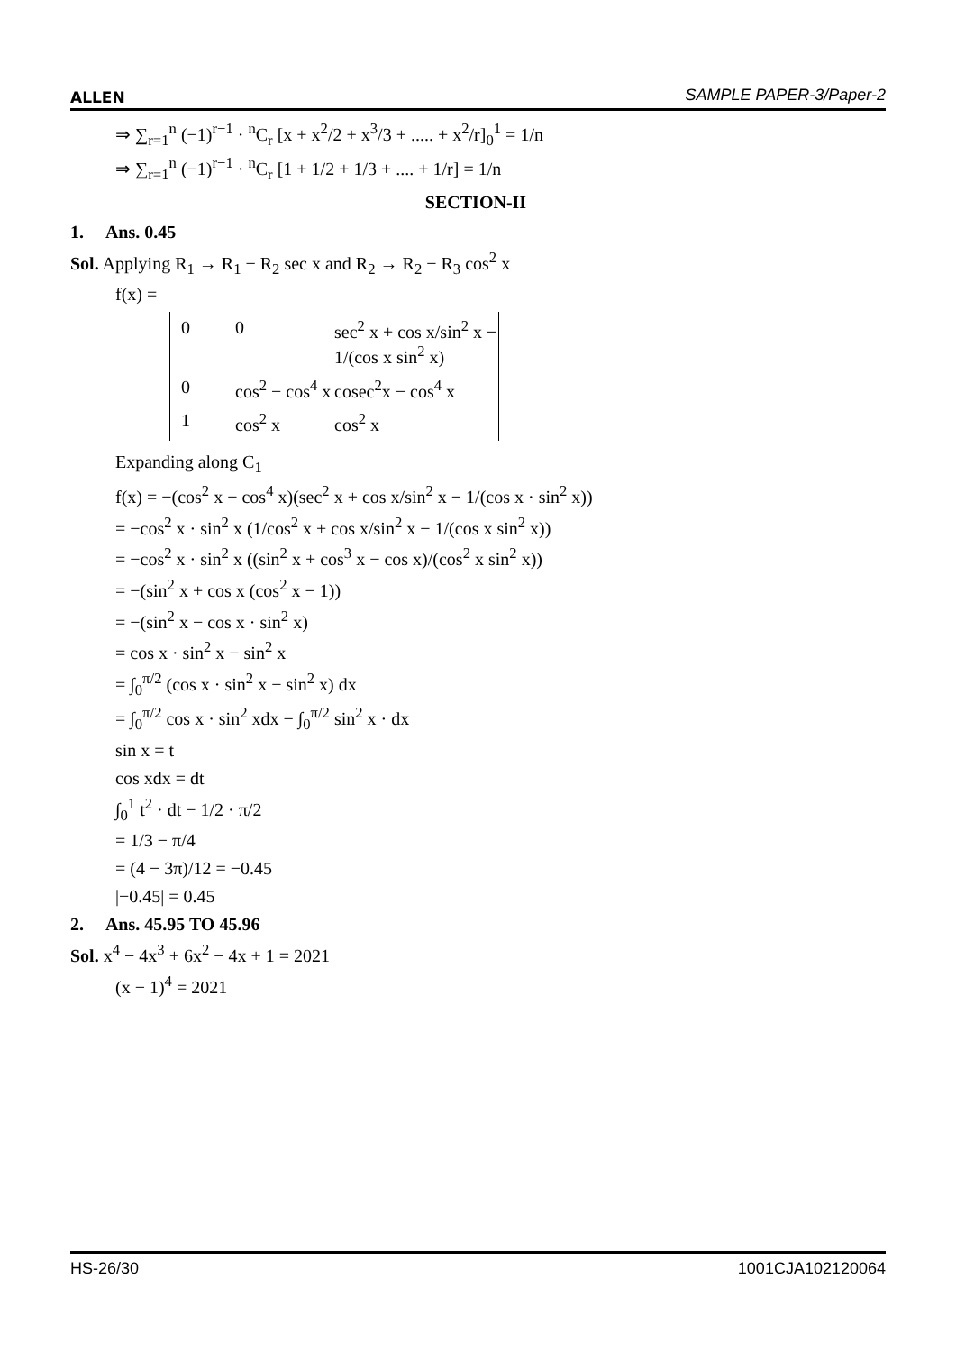ALLEN SAMPLE PAPER-3/Paper-2
⇒ ∑<sub>r=1</sub><sup>n</sup> (−1)<sup>r−1</sup> · <sup>n</sup>C<sub>r</sub> [x + x<sup>2</sup>/2 + x<sup>3</sup>/3 + ..... + x<sup>2</sup>/r]<sub>0</sub><sup>1</sup> = 1/n
⇒ ∑<sub>r=1</sub><sup>n</sup> (−1)<sup>r−1</sup> · <sup>n</sup>C<sub>r</sub> [1 + 1/2 + 1/3 + .... + 1/r] = 1/n
SECTION-II
1. Ans. 0.45
Sol. Applying R<sub>1</sub> → R<sub>1</sub> − R<sub>2</sub> sec x and R<sub>2</sub> → R<sub>2</sub> − R<sub>3</sub> cos<sup>2</sup> x
f(x) =
0 0 sec<sup>2</sup> x + cos x/sin<sup>2</sup> x − 1/(cos x sin<sup>2</sup> x) 0 cos<sup>2</sup> − cos<sup>4</sup> x cosec<sup>2</sup>x − cos<sup>4</sup> x 1 cos<sup>2</sup> x cos<sup>2</sup> x
Expanding along C<sub>1</sub>
f(x) = −(cos<sup>2</sup> x − cos<sup>4</sup> x)(sec<sup>2</sup> x + cos x/sin<sup>2</sup> x − 1/(cos x · sin<sup>2</sup> x))
= −cos<sup>2</sup> x · sin<sup>2</sup> x (1/cos<sup>2</sup> x + cos x/sin<sup>2</sup> x − 1/(cos x sin<sup>2</sup> x))
= −cos<sup>2</sup> x · sin<sup>2</sup> x ((sin<sup>2</sup> x + cos<sup>3</sup> x − cos x)/(cos<sup>2</sup> x sin<sup>2</sup> x))
= −(sin<sup>2</sup> x + cos x (cos<sup>2</sup> x − 1))
= −(sin<sup>2</sup> x − cos x · sin<sup>2</sup> x)
= cos x · sin<sup>2</sup> x − sin<sup>2</sup> x
= ∫<sub>0</sub><sup>π/2</sup> (cos x · sin<sup>2</sup> x − sin<sup>2</sup> x) dx
= ∫<sub>0</sub><sup>π/2</sup> cos x · sin<sup>2</sup> xdx − ∫<sub>0</sub><sup>π/2</sup> sin<sup>2</sup> x · dx
sin x = t
cos xdx = dt
∫<sub>0</sub><sup>1</sup> t<sup>2</sup> · dt − 1/2 · π/2
= 1/3 − π/4
= (4 − 3π)/12 = −0.45
|−0.45| = 0.45
2. Ans. 45.95 TO 45.96
Sol. x<sup>4</sup> − 4x<sup>3</sup> + 6x<sup>2</sup> − 4x + 1 = 2021
(x − 1)<sup>4</sup> = 2021
HS-26/30 1001CJA102120064